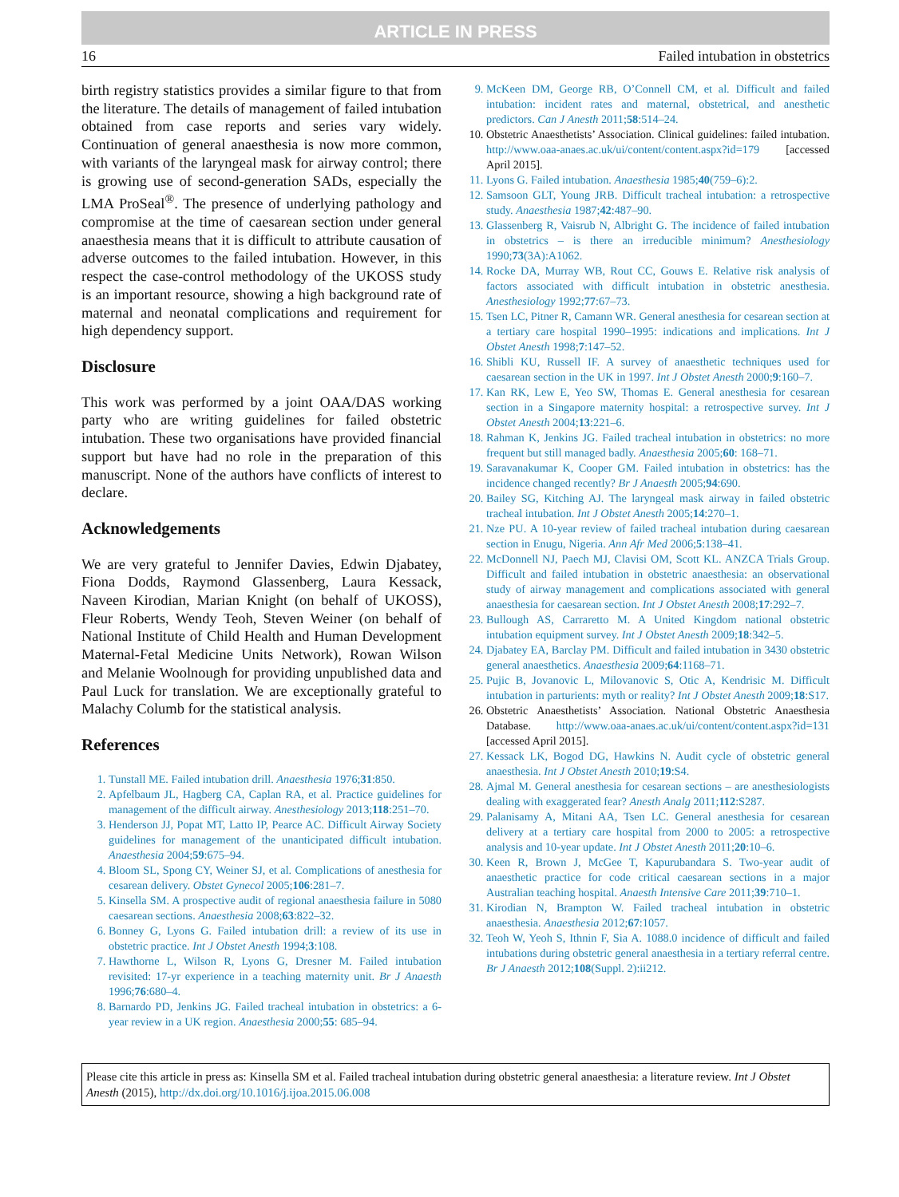ARTICLE IN PRESS
16 Failed intubation in obstetrics
birth registry statistics provides a similar figure to that from the literature. The details of management of failed intubation obtained from case reports and series vary widely. Continuation of general anaesthesia is now more common, with variants of the laryngeal mask for airway control; there is growing use of second-generation SADs, especially the LMA ProSeal<sup>®</sup>. The presence of underlying pathology and compromise at the time of caesarean section under general anaesthesia means that it is difficult to attribute causation of adverse outcomes to the failed intubation. However, in this respect the case-control methodology of the UKOSS study is an important resource, showing a high background rate of maternal and neonatal complications and requirement for high dependency support.
Disclosure
This work was performed by a joint OAA/DAS working party who are writing guidelines for failed obstetric intubation. These two organisations have provided financial support but have had no role in the preparation of this manuscript. None of the authors have conflicts of interest to declare.
Acknowledgements
We are very grateful to Jennifer Davies, Edwin Djabatey, Fiona Dodds, Raymond Glassenberg, Laura Kessack, Naveen Kirodian, Marian Knight (on behalf of UKOSS), Fleur Roberts, Wendy Teoh, Steven Weiner (on behalf of National Institute of Child Health and Human Development Maternal-Fetal Medicine Units Network), Rowan Wilson and Melanie Woolnough for providing unpublished data and Paul Luck for translation. We are exceptionally grateful to Malachy Columb for the statistical analysis.
References
1. Tunstall ME. Failed intubation drill. Anaesthesia 1976;31:850.
2. Apfelbaum JL, Hagberg CA, Caplan RA, et al. Practice guidelines for management of the difficult airway. Anesthesiology 2013;118:251–70.
3. Henderson JJ, Popat MT, Latto IP, Pearce AC. Difficult Airway Society guidelines for management of the unanticipated difficult intubation. Anaesthesia 2004;59:675–94.
4. Bloom SL, Spong CY, Weiner SJ, et al. Complications of anesthesia for cesarean delivery. Obstet Gynecol 2005;106:281–7.
5. Kinsella SM. A prospective audit of regional anaesthesia failure in 5080 caesarean sections. Anaesthesia 2008;63:822–32.
6. Bonney G, Lyons G. Failed intubation drill: a review of its use in obstetric practice. Int J Obstet Anesth 1994;3:108.
7. Hawthorne L, Wilson R, Lyons G, Dresner M. Failed intubation revisited: 17-yr experience in a teaching maternity unit. Br J Anaesth 1996;76:680–4.
8. Barnardo PD, Jenkins JG. Failed tracheal intubation in obstetrics: a 6-year review in a UK region. Anaesthesia 2000;55: 685–94.
9. McKeen DM, George RB, O’Connell CM, et al. Difficult and failed intubation: incident rates and maternal, obstetrical, and anesthetic predictors. Can J Anesth 2011;58:514–24.
10. Obstetric Anaesthetists’ Association. Clinical guidelines: failed intubation. http://www.oaa-anaes.ac.uk/ui/content/content.aspx?id=179 [accessed April 2015].
11. Lyons G. Failed intubation. Anaesthesia 1985;40(759–6):2.
12. Samsoon GLT, Young JRB. Difficult tracheal intubation: a retrospective study. Anaesthesia 1987;42:487–90.
13. Glassenberg R, Vaisrub N, Albright G. The incidence of failed intubation in obstetrics – is there an irreducible minimum? Anesthesiology 1990;73(3A):A1062.
14. Rocke DA, Murray WB, Rout CC, Gouws E. Relative risk analysis of factors associated with difficult intubation in obstetric anesthesia. Anesthesiology 1992;77:67–73.
15. Tsen LC, Pitner R, Camann WR. General anesthesia for cesarean section at a tertiary care hospital 1990–1995: indications and implications. Int J Obstet Anesth 1998;7:147–52.
16. Shibli KU, Russell IF. A survey of anaesthetic techniques used for caesarean section in the UK in 1997. Int J Obstet Anesth 2000;9:160–7.
17. Kan RK, Lew E, Yeo SW, Thomas E. General anesthesia for cesarean section in a Singapore maternity hospital: a retrospective survey. Int J Obstet Anesth 2004;13:221–6.
18. Rahman K, Jenkins JG. Failed tracheal intubation in obstetrics: no more frequent but still managed badly. Anaesthesia 2005;60: 168–71.
19. Saravanakumar K, Cooper GM. Failed intubation in obstetrics: has the incidence changed recently? Br J Anaesth 2005;94:690.
20. Bailey SG, Kitching AJ. The laryngeal mask airway in failed obstetric tracheal intubation. Int J Obstet Anesth 2005;14:270–1.
21. Nze PU. A 10-year review of failed tracheal intubation during caesarean section in Enugu, Nigeria. Ann Afr Med 2006;5:138–41.
22. McDonnell NJ, Paech MJ, Clavisi OM, Scott KL. ANZCA Trials Group. Difficult and failed intubation in obstetric anaesthesia: an observational study of airway management and complications associated with general anaesthesia for caesarean section. Int J Obstet Anesth 2008;17:292–7.
23. Bullough AS, Carraretto M. A United Kingdom national obstetric intubation equipment survey. Int J Obstet Anesth 2009;18:342–5.
24. Djabatey EA, Barclay PM. Difficult and failed intubation in 3430 obstetric general anaesthetics. Anaesthesia 2009;64:1168–71.
25. Pujic B, Jovanovic L, Milovanovic S, Otic A, Kendrisic M. Difficult intubation in parturients: myth or reality? Int J Obstet Anesth 2009;18:S17.
26. Obstetric Anaesthetists’ Association. National Obstetric Anaesthesia Database. http://www.oaa-anaes.ac.uk/ui/content/content.aspx?id=131 [accessed April 2015].
27. Kessack LK, Bogod DG, Hawkins N. Audit cycle of obstetric general anaesthesia. Int J Obstet Anesth 2010;19:S4.
28. Ajmal M. General anesthesia for cesarean sections – are anesthesiologists dealing with exaggerated fear? Anesth Analg 2011;112:S287.
29. Palanisamy A, Mitani AA, Tsen LC. General anesthesia for cesarean delivery at a tertiary care hospital from 2000 to 2005: a retrospective analysis and 10-year update. Int J Obstet Anesth 2011;20:10–6.
30. Keen R, Brown J, McGee T, Kapurubandara S. Two-year audit of anaesthetic practice for code critical caesarean sections in a major Australian teaching hospital. Anaesth Intensive Care 2011;39:710–1.
31. Kirodian N, Brampton W. Failed tracheal intubation in obstetric anaesthesia. Anaesthesia 2012;67:1057.
32. Teoh W, Yeoh S, Ithnin F, Sia A. 1088.0 incidence of difficult and failed intubations during obstetric general anaesthesia in a tertiary referral centre. Br J Anaesth 2012;108(Suppl. 2):ii212.
Please cite this article in press as: Kinsella SM et al. Failed tracheal intubation during obstetric general anaesthesia: a literature review. Int J Obstet Anesth (2015), http://dx.doi.org/10.1016/j.ijoa.2015.06.008